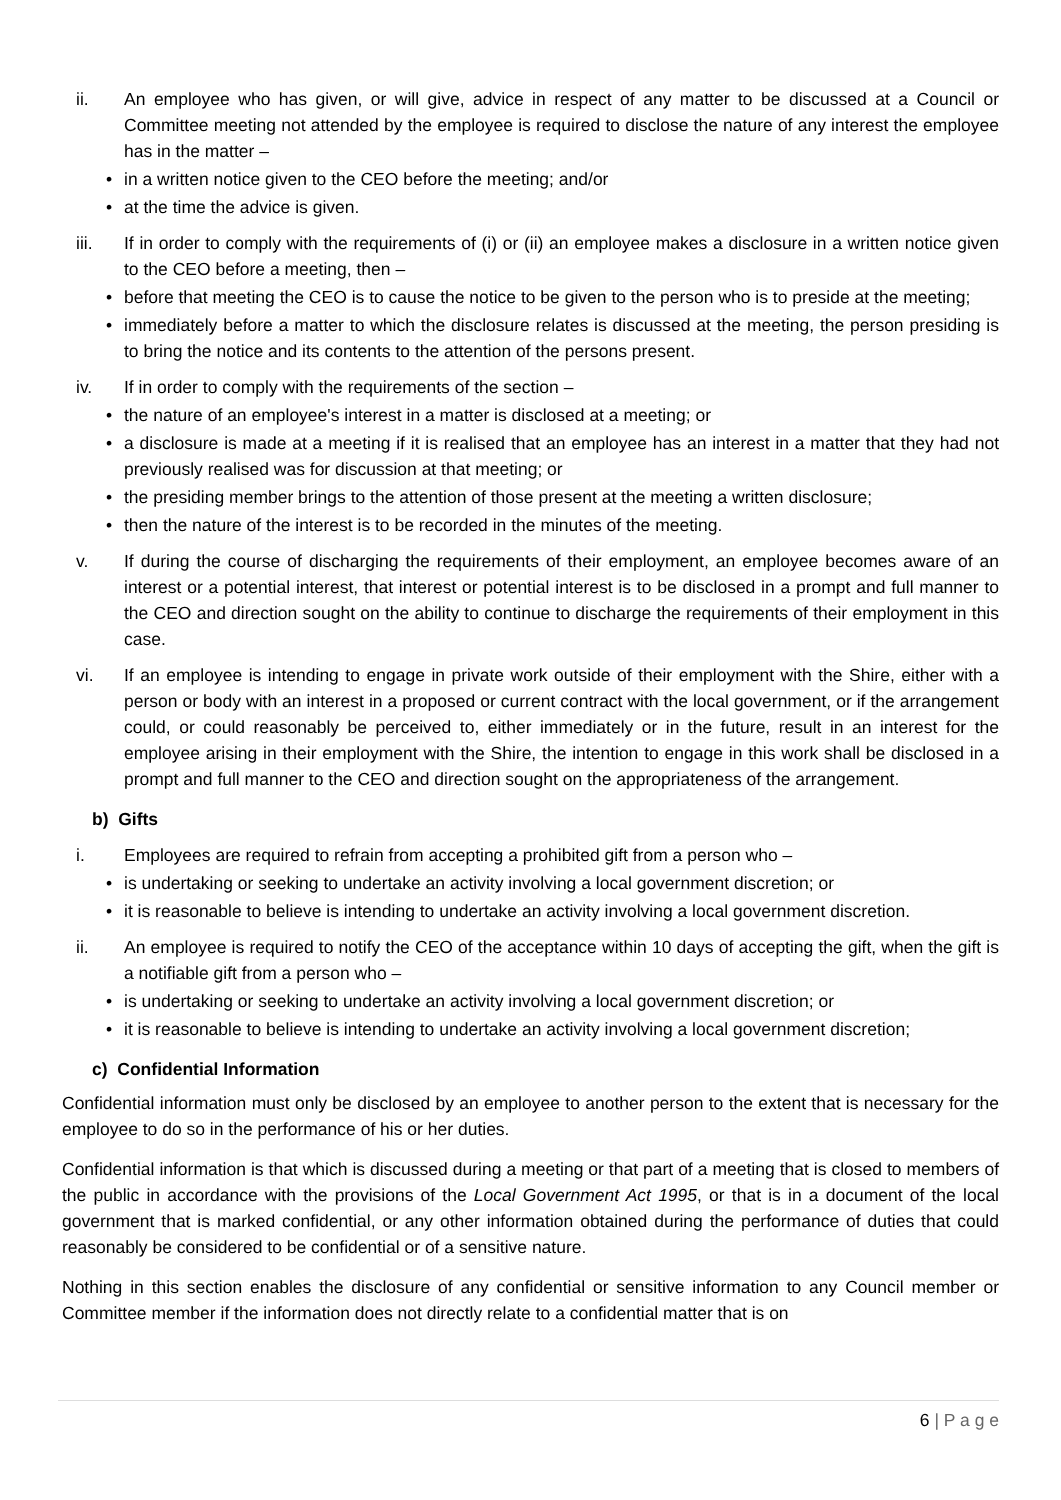ii. An employee who has given, or will give, advice in respect of any matter to be discussed at a Council or Committee meeting not attended by the employee is required to disclose the nature of any interest the employee has in the matter –
• in a written notice given to the CEO before the meeting; and/or
• at the time the advice is given.
iii. If in order to comply with the requirements of (i) or (ii) an employee makes a disclosure in a written notice given to the CEO before a meeting, then –
• before that meeting the CEO is to cause the notice to be given to the person who is to preside at the meeting;
• immediately before a matter to which the disclosure relates is discussed at the meeting, the person presiding is to bring the notice and its contents to the attention of the persons present.
iv. If in order to comply with the requirements of the section –
• the nature of an employee's interest in a matter is disclosed at a meeting; or
• a disclosure is made at a meeting if it is realised that an employee has an interest in a matter that they had not previously realised was for discussion at that meeting; or
• the presiding member brings to the attention of those present at the meeting a written disclosure;
• then the nature of the interest is to be recorded in the minutes of the meeting.
v. If during the course of discharging the requirements of their employment, an employee becomes aware of an interest or a potential interest, that interest or potential interest is to be disclosed in a prompt and full manner to the CEO and direction sought on the ability to continue to discharge the requirements of their employment in this case.
vi. If an employee is intending to engage in private work outside of their employment with the Shire, either with a person or body with an interest in a proposed or current contract with the local government, or if the arrangement could, or could reasonably be perceived to, either immediately or in the future, result in an interest for the employee arising in their employment with the Shire, the intention to engage in this work shall be disclosed in a prompt and full manner to the CEO and direction sought on the appropriateness of the arrangement.
b) Gifts
i. Employees are required to refrain from accepting a prohibited gift from a person who –
• is undertaking or seeking to undertake an activity involving a local government discretion; or
• it is reasonable to believe is intending to undertake an activity involving a local government discretion.
ii. An employee is required to notify the CEO of the acceptance within 10 days of accepting the gift, when the gift is a notifiable gift from a person who –
• is undertaking or seeking to undertake an activity involving a local government discretion; or
• it is reasonable to believe is intending to undertake an activity involving a local government discretion;
c) Confidential Information
Confidential information must only be disclosed by an employee to another person to the extent that is necessary for the employee to do so in the performance of his or her duties.
Confidential information is that which is discussed during a meeting or that part of a meeting that is closed to members of the public in accordance with the provisions of the Local Government Act 1995, or that is in a document of the local government that is marked confidential, or any other information obtained during the performance of duties that could reasonably be considered to be confidential or of a sensitive nature.
Nothing in this section enables the disclosure of any confidential or sensitive information to any Council member or Committee member if the information does not directly relate to a confidential matter that is on
6 | P a g e